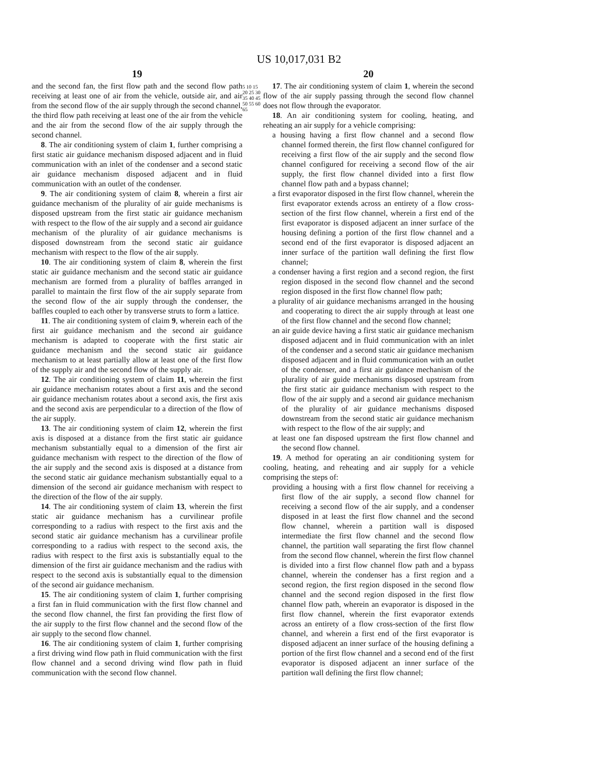US 10,017,031 B2
19
and the second fan, the first flow path and the second flow path receiving at least one of air from the vehicle, outside air, and air from the second flow of the air supply through the second channel, the third flow path receiving at least one of the air from the vehicle and the air from the second flow of the air supply through the second channel.
8. The air conditioning system of claim 1, further comprising a first static air guidance mechanism disposed adjacent and in fluid communication with an inlet of the condenser and a second static air guidance mechanism disposed adjacent and in fluid communication with an outlet of the condenser.
9. The air conditioning system of claim 8, wherein a first air guidance mechanism of the plurality of air guide mechanisms is disposed upstream from the first static air guidance mechanism with respect to the flow of the air supply and a second air guidance mechanism of the plurality of air guidance mechanisms is disposed downstream from the second static air guidance mechanism with respect to the flow of the air supply.
10. The air conditioning system of claim 8, wherein the first static air guidance mechanism and the second static air guidance mechanism are formed from a plurality of baffles arranged in parallel to maintain the first flow of the air supply separate from the second flow of the air supply through the condenser, the baffles coupled to each other by transverse struts to form a lattice.
11. The air conditioning system of claim 9, wherein each of the first air guidance mechanism and the second air guidance mechanism is adapted to cooperate with the first static air guidance mechanism and the second static air guidance mechanism to at least partially allow at least one of the first flow of the supply air and the second flow of the supply air.
12. The air conditioning system of claim 11, wherein the first air guidance mechanism rotates about a first axis and the second air guidance mechanism rotates about a second axis, the first axis and the second axis are perpendicular to a direction of the flow of the air supply.
13. The air conditioning system of claim 12, wherein the first axis is disposed at a distance from the first static air guidance mechanism substantially equal to a dimension of the first air guidance mechanism with respect to the direction of the flow of the air supply and the second axis is disposed at a distance from the second static air guidance mechanism substantially equal to a dimension of the second air guidance mechanism with respect to the direction of the flow of the air supply.
14. The air conditioning system of claim 13, wherein the first static air guidance mechanism has a curvilinear profile corresponding to a radius with respect to the first axis and the second static air guidance mechanism has a curvilinear profile corresponding to a radius with respect to the second axis, the radius with respect to the first axis is substantially equal to the dimension of the first air guidance mechanism and the radius with respect to the second axis is substantially equal to the dimension of the second air guidance mechanism.
15. The air conditioning system of claim 1, further comprising a first fan in fluid communication with the first flow channel and the second flow channel, the first fan providing the first flow of the air supply to the first flow channel and the second flow of the air supply to the second flow channel.
16. The air conditioning system of claim 1, further comprising a first driving wind flow path in fluid communication with the first flow channel and a second driving wind flow path in fluid communication with the second flow channel.
5 10 15 20 25 30 35 40 45 50 55 60 65
20
17. The air conditioning system of claim 1, wherein the second flow of the air supply passing through the second flow channel does not flow through the evaporator.
18. An air conditioning system for cooling, heating, and reheating an air supply for a vehicle comprising:
a housing having a first flow channel and a second flow channel formed therein, the first flow channel configured for receiving a first flow of the air supply and the second flow channel configured for receiving a second flow of the air supply, the first flow channel divided into a first flow channel flow path and a bypass channel;
a first evaporator disposed in the first flow channel, wherein the first evaporator extends across an entirety of a flow cross-section of the first flow channel, wherein a first end of the first evaporator is disposed adjacent an inner surface of the housing defining a portion of the first flow channel and a second end of the first evaporator is disposed adjacent an inner surface of the partition wall defining the first flow channel;
a condenser having a first region and a second region, the first region disposed in the second flow channel and the second region disposed in the first flow channel flow path;
a plurality of air guidance mechanisms arranged in the housing and cooperating to direct the air supply through at least one of the first flow channel and the second flow channel;
an air guide device having a first static air guidance mechanism disposed adjacent and in fluid communication with an inlet of the condenser and a second static air guidance mechanism disposed adjacent and in fluid communication with an outlet of the condenser, and a first air guidance mechanism of the plurality of air guide mechanisms disposed upstream from the first static air guidance mechanism with respect to the flow of the air supply and a second air guidance mechanism of the plurality of air guidance mechanisms disposed downstream from the second static air guidance mechanism with respect to the flow of the air supply; and
at least one fan disposed upstream the first flow channel and the second flow channel.
19. A method for operating an air conditioning system for cooling, heating, and reheating and air supply for a vehicle comprising the steps of:
providing a housing with a first flow channel for receiving a first flow of the air supply, a second flow channel for receiving a second flow of the air supply, and a condenser disposed in at least the first flow channel and the second flow channel, wherein a partition wall is disposed intermediate the first flow channel and the second flow channel, the partition wall separating the first flow channel from the second flow channel, wherein the first flow channel is divided into a first flow channel flow path and a bypass channel, wherein the condenser has a first region and a second region, the first region disposed in the second flow channel and the second region disposed in the first flow channel flow path, wherein an evaporator is disposed in the first flow channel, wherein the first evaporator extends across an entirety of a flow cross-section of the first flow channel, and wherein a first end of the first evaporator is disposed adjacent an inner surface of the housing defining a portion of the first flow channel and a second end of the first evaporator is disposed adjacent an inner surface of the partition wall defining the first flow channel;